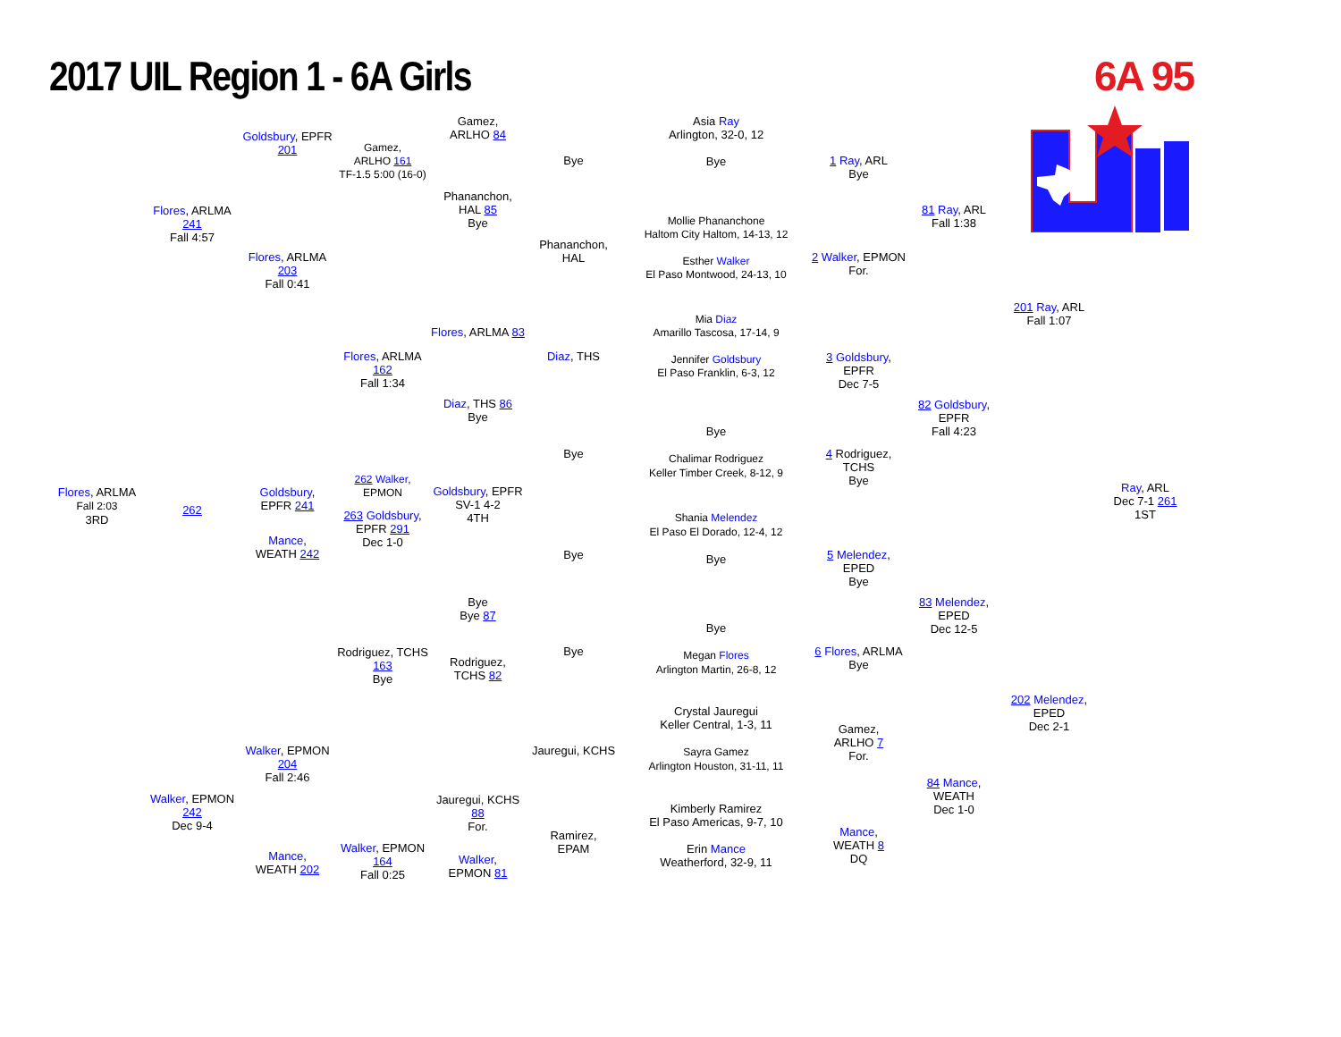2017 UIL Region 1 - 6A Girls 6A 95
Flores, ARLMA
Fall 2:03
3RD
Flores, ARLMA 241
Fall 4:57
262
Walker, EPMON 242
Dec 9-4
Goldsbury, EPFR 201
Flores, ARLMA 203
Fall 0:41
Goldsbury,
EPFR 241
Mance,
WEATH 242
Walker, EPMON 204
Fall 2:46
Mance,
WEATH 202
Gamez,
ARLHO 161
TF-1.5 5:00 (16-0)
Flores, ARLMA 162
Fall 1:34
262 Walker, EPMON
263 Goldsbury,
EPFR 291
Dec 1-0
Rodriguez, TCHS 163
Bye
Walker, EPMON 164
Fall 0:25
Gamez,
ARLHO 84
Phananchon,
HAL 85
Bye
Flores, ARLMA 83
Diaz, THS 86
Bye
Goldsbury, EPFR
SV-1 4-2
4TH
Bye
Bye 87
Rodriguez,
TCHS 82
Jauregui, KCHS 88
For.
Walker,
EPMON 81
Bye
Phananchon,
HAL
Diaz, THS
Bye
Bye
Bye
Jauregui, KCHS
Ramirez,
EPAM
Asia Ray
Arlington, 32-0, 12
Bye
Mollie Phananchone
Haltom City Haltom, 14-13, 12
Esther Walker
El Paso Montwood, 24-13, 10
Mia Diaz
Amarillo Tascosa, 17-14, 9
Jennifer Goldsbury
El Paso Franklin, 6-3, 12
Bye
Chalimar Rodriguez
Keller Timber Creek, 8-12, 9
Shania Melendez
El Paso El Dorado, 12-4, 12
Bye
Bye
Megan Flores
Arlington Martin, 26-8, 12
Crystal Jauregui
Keller Central, 1-3, 11
Sayra Gamez
Arlington Houston, 31-11, 11
Kimberly Ramirez
El Paso Americas, 9-7, 10
Erin Mance
Weatherford, 32-9, 11
1 Ray, ARL
Bye
2 Walker, EPMON
For.
3 Goldsbury, EPFR
Dec 7-5
4 Rodriguez, TCHS
Bye
5 Melendez, EPED
Bye
6 Flores, ARLMA
Bye
Gamez,
ARLHO 7
For.
Mance,
WEATH 8
DQ
81 Ray, ARL
Fall 1:38
82 Goldsbury, EPFR
Fall 4:23
83 Melendez, EPED
Dec 12-5
84 Mance,
WEATH
Dec 1-0
201 Ray, ARL
Fall 1:07
202 Melendez, EPED
Dec 2-1
Ray, ARL
Dec 7-1 261
1ST